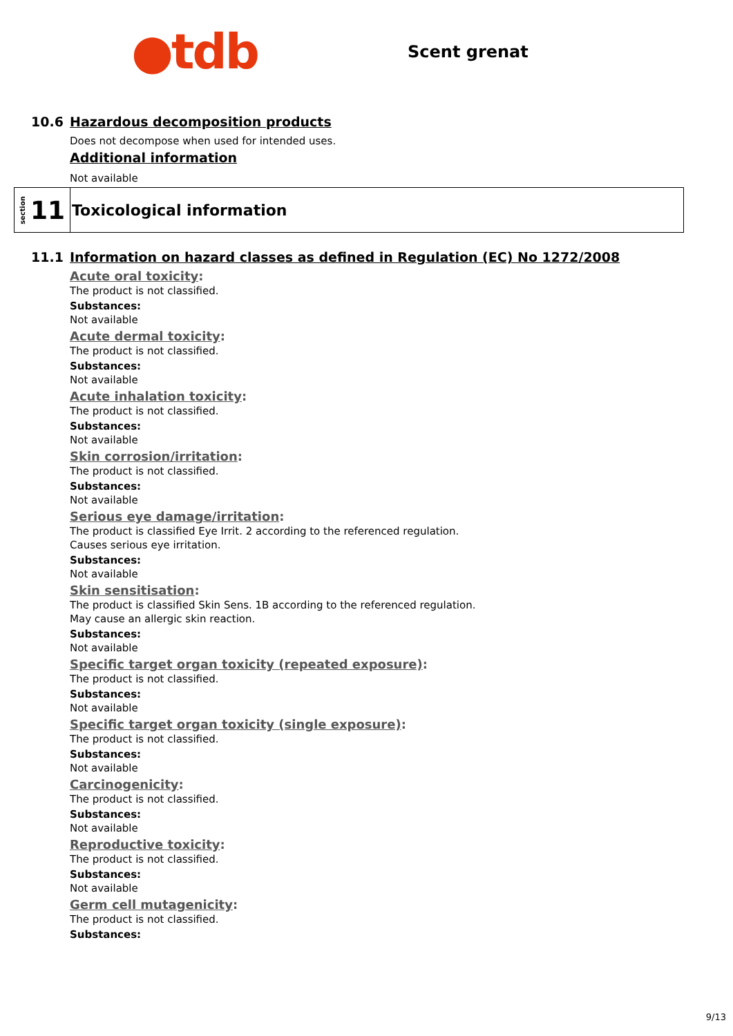●tdb
Scent grenat
10.6 Hazardous decomposition products
Does not decompose when used for intended uses.
Additional information
Not available
section 11
Toxicological information
11.1 Information on hazard classes as defined in Regulation (EC) No 1272/2008
Acute oral toxicity:
The product is not classified.
Substances:
Not available
Acute dermal toxicity:
The product is not classified.
Substances:
Not available
Acute inhalation toxicity:
The product is not classified.
Substances:
Not available
Skin corrosion/irritation:
The product is not classified.
Substances:
Not available
Serious eye damage/irritation:
The product is classified Eye Irrit. 2 according to the referenced regulation.
Causes serious eye irritation.
Substances:
Not available
Skin sensitisation:
The product is classified Skin Sens. 1B according to the referenced regulation.
May cause an allergic skin reaction.
Substances:
Not available
Specific target organ toxicity (repeated exposure):
The product is not classified.
Substances:
Not available
Specific target organ toxicity (single exposure):
The product is not classified.
Substances:
Not available
Carcinogenicity:
The product is not classified.
Substances:
Not available
Reproductive toxicity:
The product is not classified.
Substances:
Not available
Germ cell mutagenicity:
The product is not classified.
Substances:
9/13